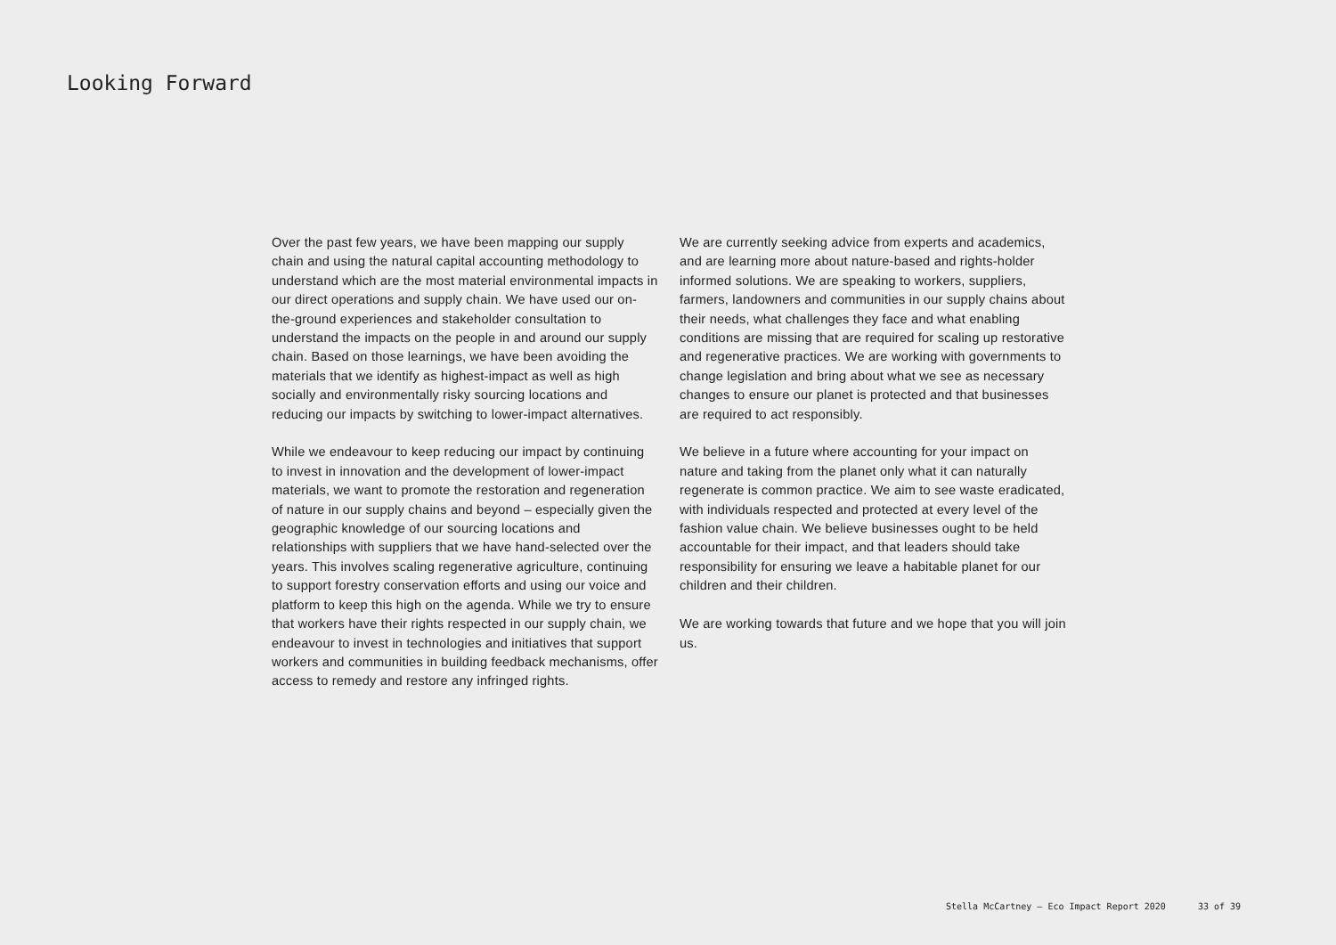Looking Forward
Over the past few years, we have been mapping our supply chain and using the natural capital accounting methodology to understand which are the most material environmental impacts in our direct operations and supply chain. We have used our on-the-ground experiences and stakeholder consultation to understand the impacts on the people in and around our supply chain. Based on those learnings, we have been avoiding the materials that we identify as highest-impact as well as high socially and environmentally risky sourcing locations and reducing our impacts by switching to lower-impact alternatives.
While we endeavour to keep reducing our impact by continuing to invest in innovation and the development of lower-impact materials, we want to promote the restoration and regeneration of nature in our supply chains and beyond – especially given the geographic knowledge of our sourcing locations and relationships with suppliers that we have hand-selected over the years. This involves scaling regenerative agriculture, continuing to support forestry conservation efforts and using our voice and platform to keep this high on the agenda. While we try to ensure that workers have their rights respected in our supply chain, we endeavour to invest in technologies and initiatives that support workers and communities in building feedback mechanisms, offer access to remedy and restore any infringed rights.
We are currently seeking advice from experts and academics, and are learning more about nature-based and rights-holder informed solutions. We are speaking to workers, suppliers, farmers, landowners and communities in our supply chains about their needs, what challenges they face and what enabling conditions are missing that are required for scaling up restorative and regenerative practices. We are working with governments to change legislation and bring about what we see as necessary changes to ensure our planet is protected and that businesses are required to act responsibly.
We believe in a future where accounting for your impact on nature and taking from the planet only what it can naturally regenerate is common practice. We aim to see waste eradicated, with individuals respected and protected at every level of the fashion value chain. We believe businesses ought to be held accountable for their impact, and that leaders should take responsibility for ensuring we leave a habitable planet for our children and their children.
We are working towards that future and we hope that you will join us.
Stella McCartney – Eco Impact Report 2020 33 of 39